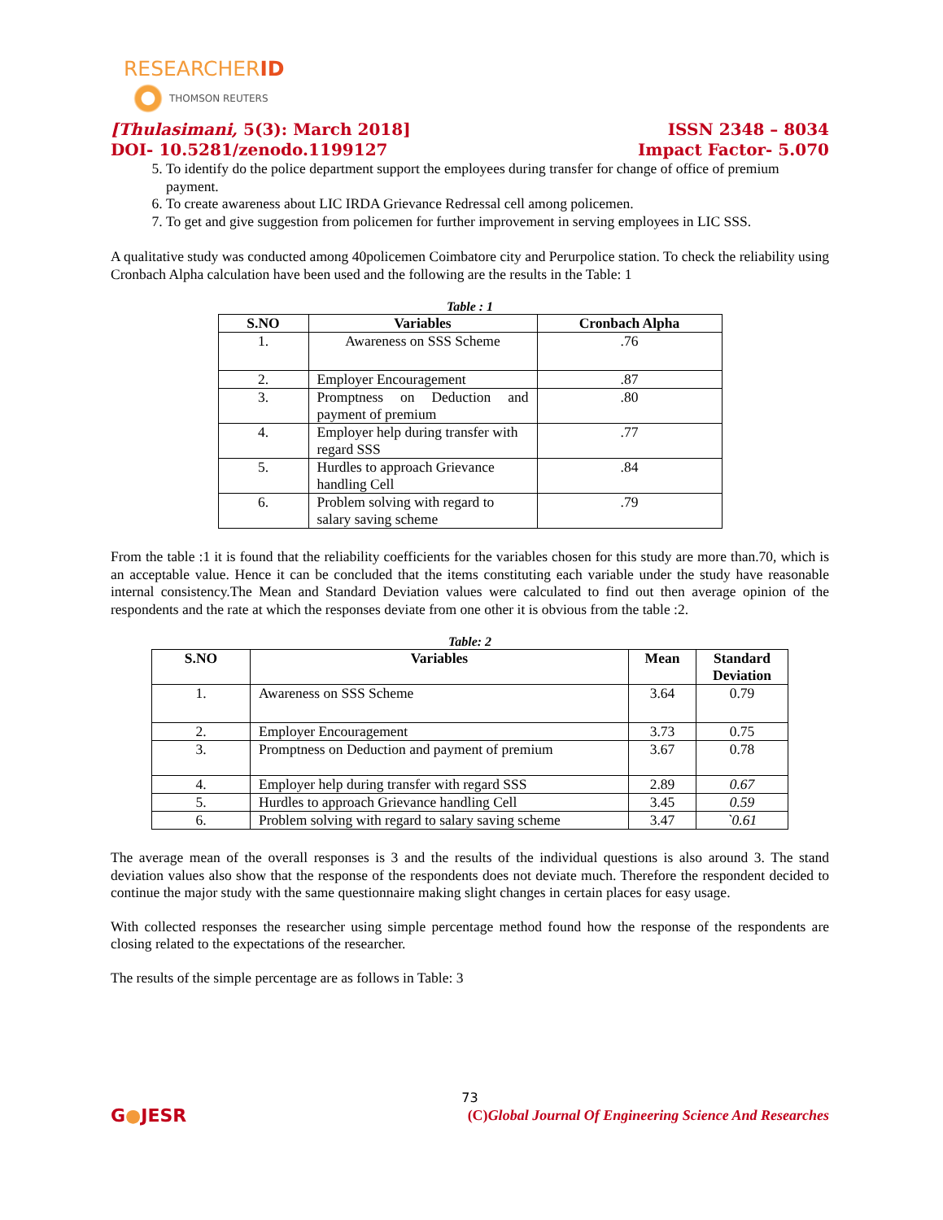RESEARCHERID
THOMSON REUTERS
[Thulasimani, 5(3): March 2018] ISSN 2348 – 8034
DOI- 10.5281/zenodo.1199127 Impact Factor- 5.070
5. To identify do the police department support the employees during transfer for change of office of premium payment.
6. To create awareness about LIC IRDA Grievance Redressal cell among policemen.
7. To get and give suggestion from policemen for further improvement in serving employees in LIC SSS.
A qualitative study was conducted among 40policemen Coimbatore city and Perurpolice station. To check the reliability using Cronbach Alpha calculation have been used and the following are the results in the Table: 1
Table : 1
| S.NO | Variables | Cronbach Alpha |
| --- | --- | --- |
| 1. | Awareness on SSS Scheme | .76 |
| 2. | Employer Encouragement | .87 |
| 3. | Promptness on Deduction and payment of premium | .80 |
| 4. | Employer help during transfer with regard SSS | .77 |
| 5. | Hurdles to approach Grievance handling Cell | .84 |
| 6. | Problem solving with regard to salary saving scheme | .79 |
From the table :1 it is found that the reliability coefficients for the variables chosen for this study are more than.70, which is an acceptable value. Hence it can be concluded that the items constituting each variable under the study have reasonable internal consistency.The Mean and Standard Deviation values were calculated to find out then average opinion of the respondents and the rate at which the responses deviate from one other it is obvious from the table :2.
Table: 2
| S.NO | Variables | Mean | Standard Deviation |
| --- | --- | --- | --- |
| 1. | Awareness on SSS Scheme | 3.64 | 0.79 |
| 2. | Employer Encouragement | 3.73 | 0.75 |
| 3. | Promptness on Deduction and payment of premium | 3.67 | 0.78 |
| 4. | Employer help during transfer with regard SSS | 2.89 | 0.67 |
| 5. | Hurdles to approach Grievance handling Cell | 3.45 | 0.59 |
| 6. | Problem solving with regard to salary saving scheme | 3.47 | `0.61 |
The average mean of the overall responses is 3 and the results of the individual questions is also around 3. The stand deviation values also show that the response of the respondents does not deviate much. Therefore the respondent decided to continue the major study with the same questionnaire making slight changes in certain places for easy usage.
With collected responses the researcher using simple percentage method found how the response of the respondents are closing related to the expectations of the researcher.
The results of the simple percentage are as follows in Table: 3
73
G●JESR (C)Global Journal Of Engineering Science And Researches